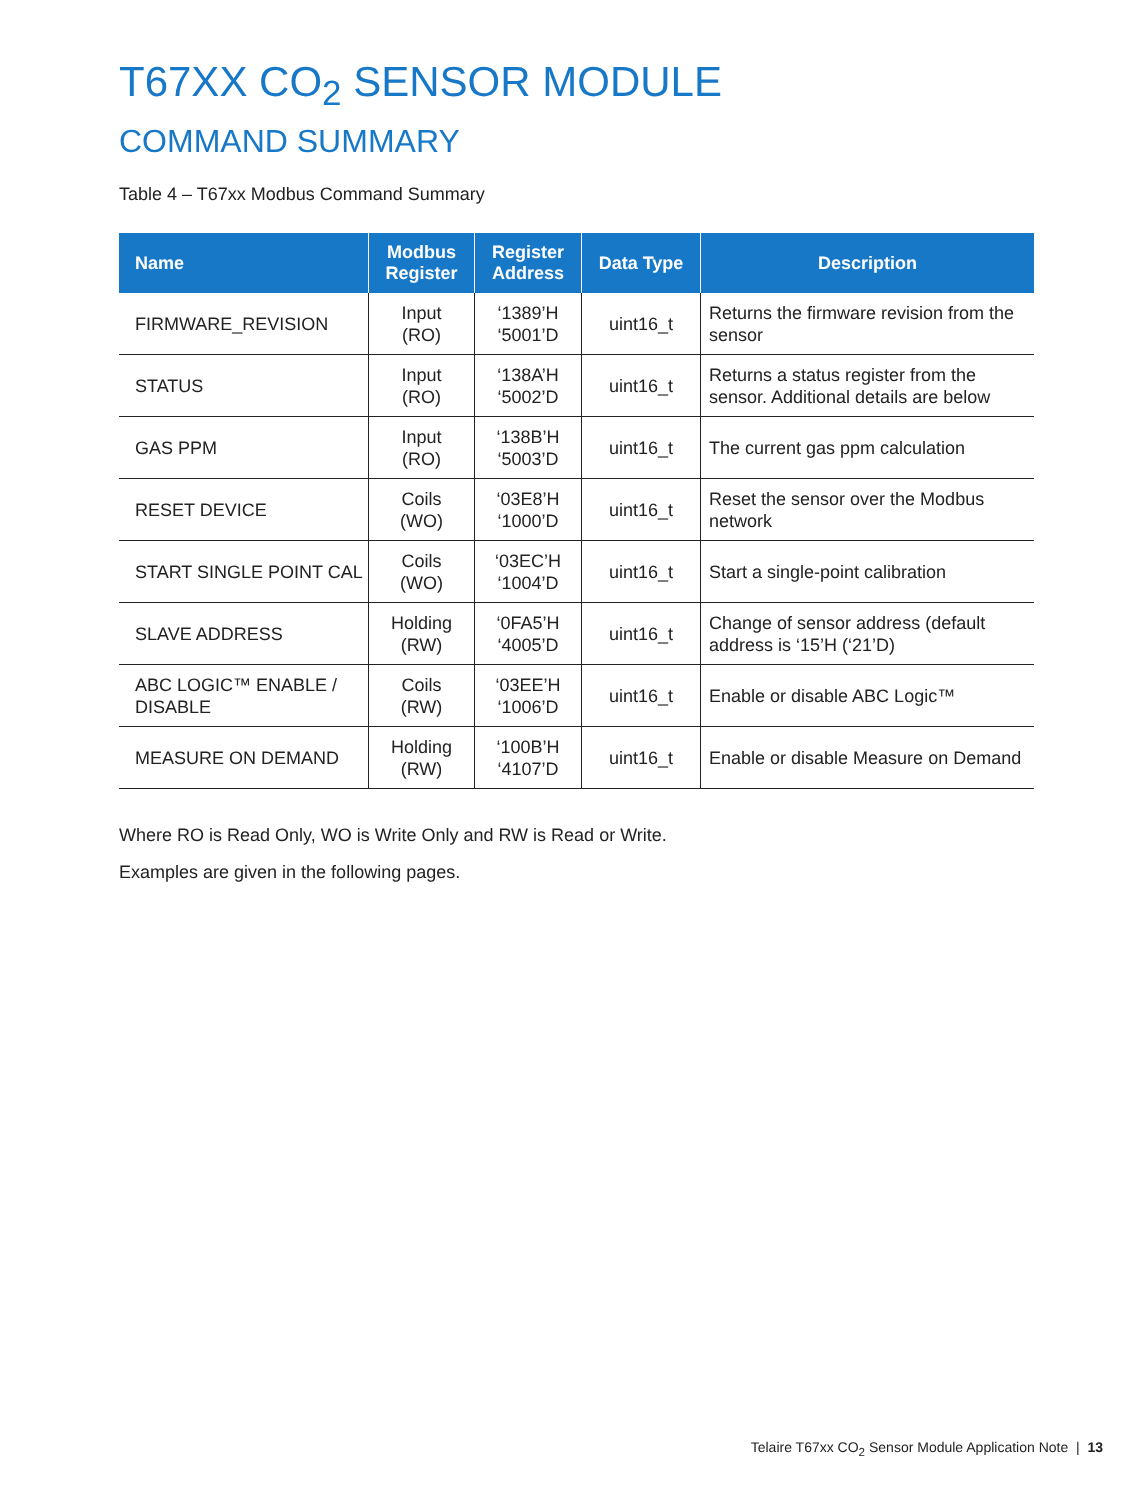T67XX CO<sub>2</sub> SENSOR MODULE
COMMAND SUMMARY
Table 4 – T67xx Modbus Command Summary
| Name | Modbus Register | Register Address | Data Type | Description |
| --- | --- | --- | --- | --- |
| FIRMWARE_REVISION | Input (RO) | ‘1389’H ‘5001’D | uint16_t | Returns the firmware revision from the sensor |
| STATUS | Input (RO) | ‘138A’H ‘5002’D | uint16_t | Returns a status register from the sensor. Additional details are below |
| GAS PPM | Input (RO) | ‘138B’H ‘5003’D | uint16_t | The current gas ppm calculation |
| RESET DEVICE | Coils (WO) | ‘03E8’H ‘1000’D | uint16_t | Reset the sensor over the Modbus network |
| START SINGLE POINT CAL | Coils (WO) | ‘03EC’H ‘1004’D | uint16_t | Start a single-point calibration |
| SLAVE ADDRESS | Holding (RW) | ‘0FA5’H ‘4005’D | uint16_t | Change of sensor address (default address is ‘15’H (‘21’D) |
| ABC LOGIC™ ENABLE / DISABLE | Coils (RW) | ‘03EE’H ‘1006’D | uint16_t | Enable or disable ABC Logic™ |
| MEASURE ON DEMAND | Holding (RW) | ‘100B’H ‘4107’D | uint16_t | Enable or disable Measure on Demand |
Where RO is Read Only, WO is Write Only and RW is Read or Write.
Examples are given in the following pages.
Telaire T67xx CO<sub>2</sub> Sensor Module Application Note | 13